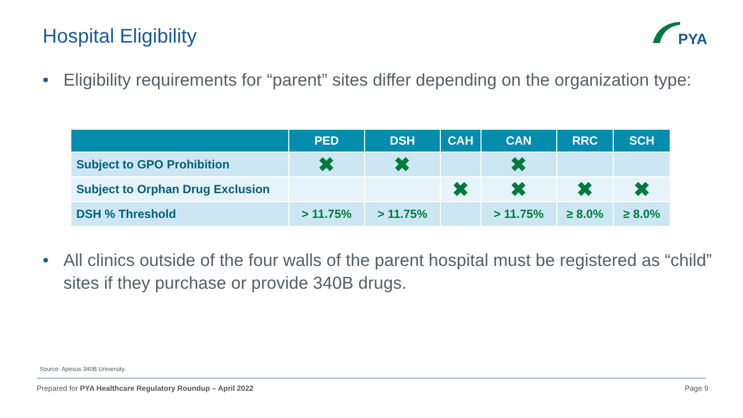Hospital Eligibility PYA
• Eligibility requirements for “parent” sites differ depending on the organization type:
| | PED | DSH | CAH | CAN | RRC | SCH |
| --- | --- | --- | --- | --- | --- | --- |
| Subject to GPO Prohibition | ✖ | ✖ | | ✖ | | |
| Subject to Orphan Drug Exclusion | | | ✖ | ✖ | ✖ | ✖ |
| DSH % Threshold | > 11.75% | > 11.75% | | > 11.75% | ≥ 8.0% | ≥ 8.0% |
• All clinics outside of the four walls of the parent hospital must be registered as “child” sites if they purchase or provide 340B drugs.
Source: Apexus 340B University.
Prepared for PYA Healthcare Regulatory Roundup – April 2022 Page 9